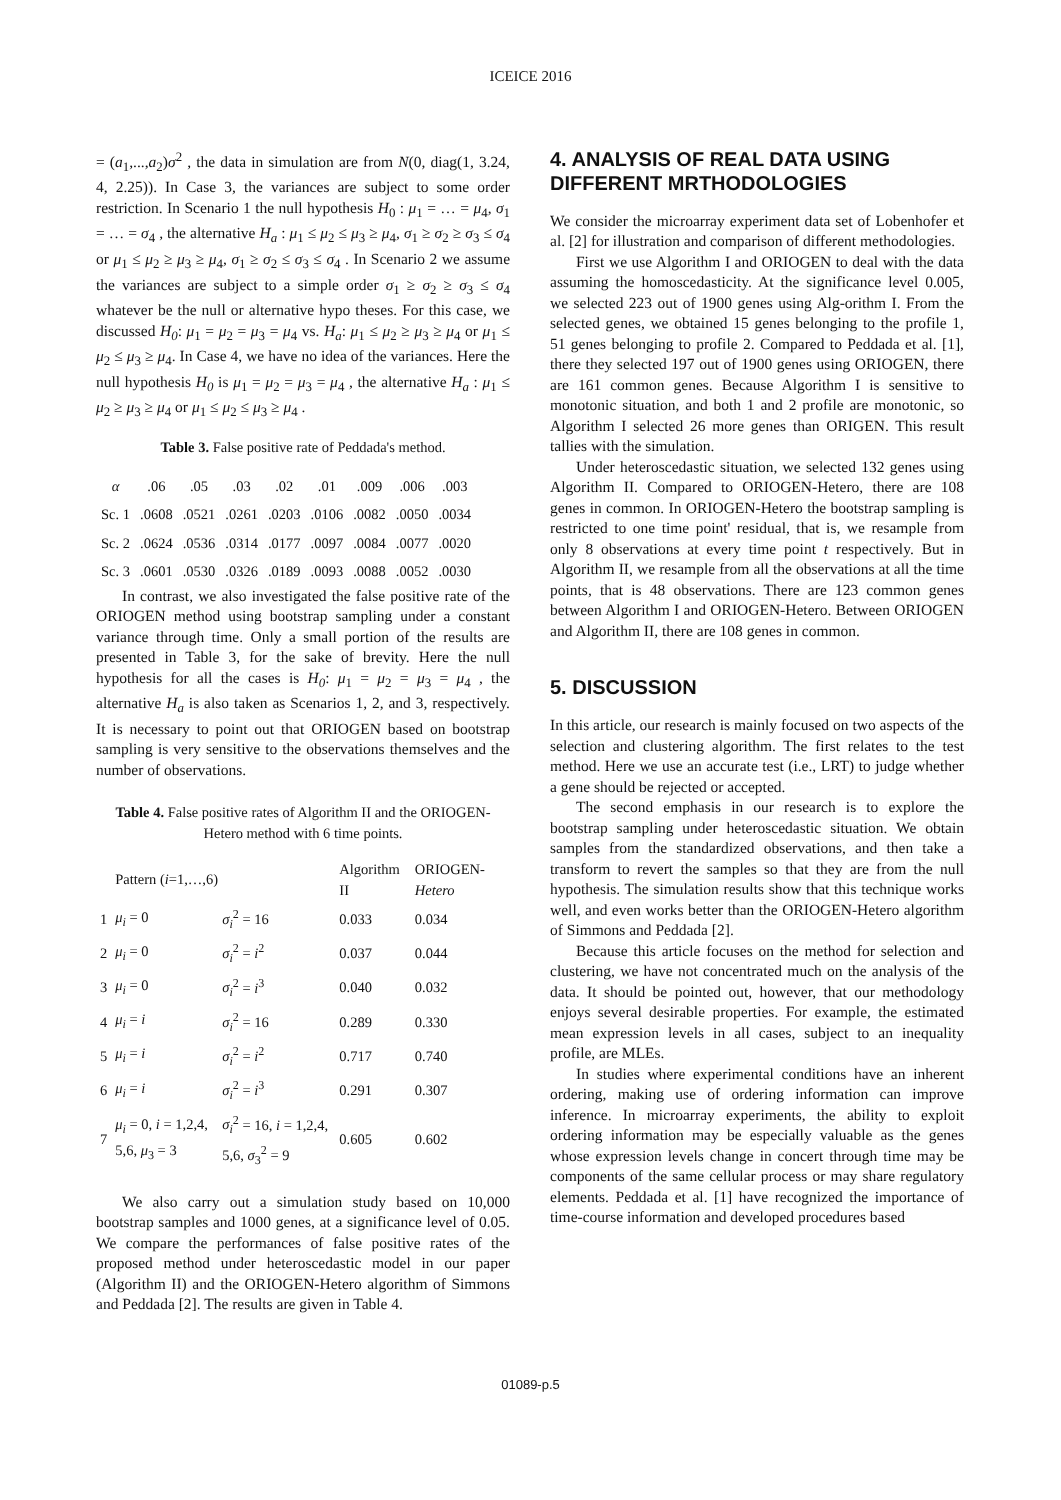ICEICE 2016
= (a<sub>1</sub>,...,a<sub>2</sub>)σ<sup>2</sup> , the data in simulation are from N(0, diag(1, 3.24, 4, 2.25)). In Case 3, the variances are subject to some order restriction. In Scenario 1 the null hypothesis H<sub>0</sub> : μ<sub>1</sub> = … = μ<sub>4</sub>, σ<sub>1</sub> = … = σ<sub>4</sub> , the alternative H<sub>a</sub> : μ<sub>1</sub> ≤ μ<sub>2</sub> ≤ μ<sub>3</sub> ≥ μ<sub>4</sub>, σ<sub>1</sub> ≥ σ<sub>2</sub> ≥ σ<sub>3</sub> ≤ σ<sub>4</sub> or μ<sub>1</sub> ≤ μ<sub>2</sub> ≥ μ<sub>3</sub> ≥ μ<sub>4</sub>, σ<sub>1</sub> ≥ σ<sub>2</sub> ≤ σ<sub>3</sub> ≤ σ<sub>4</sub> . In Scenario 2 we assume the variances are subject to a simple order σ<sub>1</sub> ≥ σ<sub>2</sub> ≥ σ<sub>3</sub> ≤ σ<sub>4</sub> whatever be the null or alternative hypo theses. For this case, we discussed H<sub>0</sub>: μ<sub>1</sub> = μ<sub>2</sub> = μ<sub>3</sub> = μ<sub>4</sub> vs. H<sub>a</sub>: μ<sub>1</sub> ≤ μ<sub>2</sub> ≥ μ<sub>3</sub> ≥ μ<sub>4</sub> or μ<sub>1</sub> ≤ μ<sub>2</sub> ≤ μ<sub>3</sub> ≥ μ<sub>4</sub>. In Case 4, we have no idea of the variances. Here the null hypothesis H<sub>0</sub> is μ<sub>1</sub> = μ<sub>2</sub> = μ<sub>3</sub> = μ<sub>4</sub> , the alternative H<sub>a</sub> : μ<sub>1</sub> ≤ μ<sub>2</sub> ≥ μ<sub>3</sub> ≥ μ<sub>4</sub> or μ<sub>1</sub> ≤ μ<sub>2</sub> ≤ μ<sub>3</sub> ≥ μ<sub>4</sub> .
Table 3. False positive rate of Peddada's method.
| α | .06 | .05 | .03 | .02 | .01 | .009 | .006 | .003 |
| --- | --- | --- | --- | --- | --- | --- | --- | --- |
| Sc. 1 | .0608 | .0521 | .0261 | .0203 | .0106 | .0082 | .0050 | .0034 |
| Sc. 2 | .0624 | .0536 | .0314 | .0177 | .0097 | .0084 | .0077 | .0020 |
| Sc. 3 | .0601 | .0530 | .0326 | .0189 | .0093 | .0088 | .0052 | .0030 |
In contrast, we also investigated the false positive rate of the ORIOGEN method using bootstrap sampling under a constant variance through time. Only a small portion of the results are presented in Table 3, for the sake of brevity. Here the null hypothesis for all the cases is H<sub>0</sub>: μ<sub>1</sub> = μ<sub>2</sub> = μ<sub>3</sub> = μ<sub>4</sub> , the alternative H<sub>a</sub> is also taken as Scenarios 1, 2, and 3, respectively. It is necessary to point out that ORIOGEN based on bootstrap sampling is very sensitive to the observations themselves and the number of observations.
Table 4. False positive rates of Algorithm II and the ORIOGEN-Hetero method with 6 time points.
| | Pattern ( i =1,…,6) | | Algorithm II | ORIOGEN- Hetero |
| --- | --- | --- | --- | --- |
| 1 | μ<sub>i</sub> = 0 | σ<sub>i</sub><sup>2</sup> = 16 | 0.033 | 0.034 |
| 2 | μ<sub>i</sub> = 0 | σ<sub>i</sub><sup>2</sup> = i<sup>2</sup> | 0.037 | 0.044 |
| 3 | μ<sub>i</sub> = 0 | σ<sub>i</sub><sup>2</sup> = i<sup>3</sup> | 0.040 | 0.032 |
| 4 | μ<sub>i</sub> = i | σ<sub>i</sub><sup>2</sup> = 16 | 0.289 | 0.330 |
| 5 | μ<sub>i</sub> = i | σ<sub>i</sub><sup>2</sup> = i<sup>2</sup> | 0.717 | 0.740 |
| 6 | μ<sub>i</sub> = i | σ<sub>i</sub><sup>2</sup> = i<sup>3</sup> | 0.291 | 0.307 |
| 7 | μ<sub>i</sub> = 0, i = 1,2,4, 5,6, μ<sub>3</sub> = 3 | σ<sub>i</sub><sup>2</sup> = 16, i = 1,2,4, 5,6, σ<sub>3</sub><sup>2</sup> = 9 | 0.605 | 0.602 |
We also carry out a simulation study based on 10,000 bootstrap samples and 1000 genes, at a significance level of 0.05. We compare the performances of false positive rates of the proposed method under heteroscedastic model in our paper (Algorithm II) and the ORIOGEN-Hetero algorithm of Simmons and Peddada [2]. The results are given in Table 4.
4. ANALYSIS OF REAL DATA USING DIFFERENT MRTHODOLOGIES
We consider the microarray experiment data set of Lobenhofer et al. [2] for illustration and comparison of different methodologies.
First we use Algorithm I and ORIOGEN to deal with the data assuming the homoscedasticity. At the significance level 0.005, we selected 223 out of 1900 genes using Alg-orithm I. From the selected genes, we obtained 15 genes belonging to the profile 1, 51 genes belonging to profile 2. Compared to Peddada et al. [1], there they selected 197 out of 1900 genes using ORIOGEN, there are 161 common genes. Because Algorithm I is sensitive to monotonic situation, and both 1 and 2 profile are monotonic, so Algorithm I selected 26 more genes than ORIGEN. This result tallies with the simulation.
Under heteroscedastic situation, we selected 132 genes using Algorithm II. Compared to ORIOGEN-Hetero, there are 108 genes in common. In ORIOGEN-Hetero the bootstrap sampling is restricted to one time point' residual, that is, we resample from only 8 observations at every time point t respectively. But in Algorithm II, we resample from all the observations at all the time points, that is 48 observations. There are 123 common genes between Algorithm I and ORIOGEN-Hetero. Between ORIOGEN and Algorithm II, there are 108 genes in common.
5. DISCUSSION
In this article, our research is mainly focused on two aspects of the selection and clustering algorithm. The first relates to the test method. Here we use an accurate test (i.e., LRT) to judge whether a gene should be rejected or accepted.
The second emphasis in our research is to explore the bootstrap sampling under heteroscedastic situation. We obtain samples from the standardized observations, and then take a transform to revert the samples so that they are from the null hypothesis. The simulation results show that this technique works well, and even works better than the ORIOGEN-Hetero algorithm of Simmons and Peddada [2].
Because this article focuses on the method for selection and clustering, we have not concentrated much on the analysis of the data. It should be pointed out, however, that our methodology enjoys several desirable properties. For example, the estimated mean expression levels in all cases, subject to an inequality profile, are MLEs.
In studies where experimental conditions have an inherent ordering, making use of ordering information can improve inference. In microarray experiments, the ability to exploit ordering information may be especially valuable as the genes whose expression levels change in concert through time may be components of the same cellular process or may share regulatory elements. Peddada et al. [1] have recognized the importance of time-course information and developed procedures based
01089-p.5